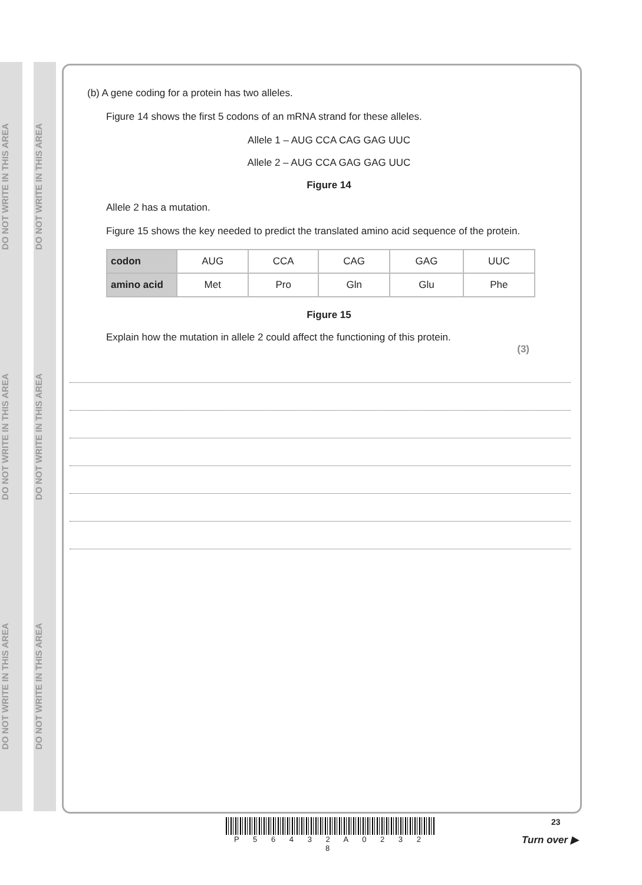DO NOT WRITE IN THIS AREA
DO NOT WRITE IN THIS AREA
DO NOT WRITE IN THIS AREA
DO NOT WRITE IN THIS AREA
DO NOT WRITE IN THIS AREA
DO NOT WRITE IN THIS AREA
(b) A gene coding for a protein has two alleles.
Figure 14 shows the first 5 codons of an mRNA strand for these alleles.
Allele 1 – AUG CCA CAG GAG UUC
Allele 2 – AUG CCA GAG GAG UUC
Figure 14
Allele 2 has a mutation.
Figure 15 shows the key needed to predict the translated amino acid sequence of the protein.
| codon | AUG | CCA | CAG | GAG | UUC |
| amino acid | Met | Pro | Gln | Glu | Phe |
Figure 15
Explain how the mutation in allele 2 could affect the functioning of this protein.
(3)
P 5 6 4 3 2 A 0 2 3 2 8
23
Turn over ▶